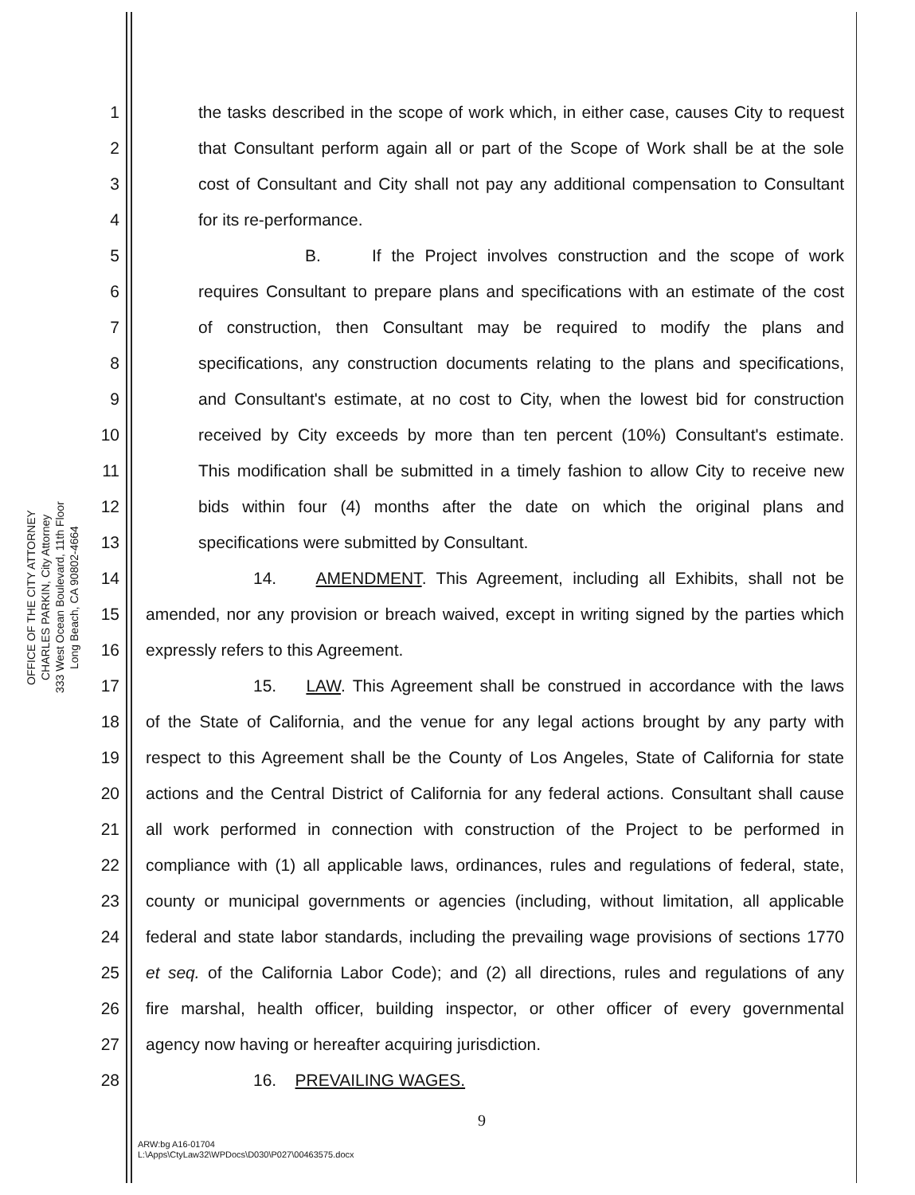OFFICE OF THE CITY ATTORNEY
CHARLES PARKIN, City Attorney
333 West Ocean Boulevard, 11th Floor
Long Beach, CA 90802-4664
1 the tasks described in the scope of work which, in either case, causes City to request
2 that Consultant perform again all or part of the Scope of Work shall be at the sole
3 cost of Consultant and City shall not pay any additional compensation to Consultant
4 for its re-performance.
5 B. If the Project involves construction and the scope of work
6 requires Consultant to prepare plans and specifications with an estimate of the cost
7 of construction, then Consultant may be required to modify the plans and
8 specifications, any construction documents relating to the plans and specifications,
9 and Consultant's estimate, at no cost to City, when the lowest bid for construction
10 received by City exceeds by more than ten percent (10%) Consultant's estimate.
11 This modification shall be submitted in a timely fashion to allow City to receive new
12 bids within four (4) months after the date on which the original plans and
13 specifications were submitted by Consultant.
14 14. AMENDMENT. This Agreement, including all Exhibits, shall not be
15 amended, nor any provision or breach waived, except in writing signed by the parties which
16 expressly refers to this Agreement.
17 15. LAW. This Agreement shall be construed in accordance with the laws
18 of the State of California, and the venue for any legal actions brought by any party with
19 respect to this Agreement shall be the County of Los Angeles, State of California for state
20 actions and the Central District of California for any federal actions. Consultant shall cause
21 all work performed in connection with construction of the Project to be performed in
22 compliance with (1) all applicable laws, ordinances, rules and regulations of federal, state,
23 county or municipal governments or agencies (including, without limitation, all applicable
24 federal and state labor standards, including the prevailing wage provisions of sections 1770
25 et seq. of the California Labor Code); and (2) all directions, rules and regulations of any
26 fire marshal, health officer, building inspector, or other officer of every governmental
27 agency now having or hereafter acquiring jurisdiction.
28 16. PREVAILING WAGES.
9
ARW:bg A16-01704
L:\Apps\CtyLaw32\WPDocs\D030\P027\00463575.docx